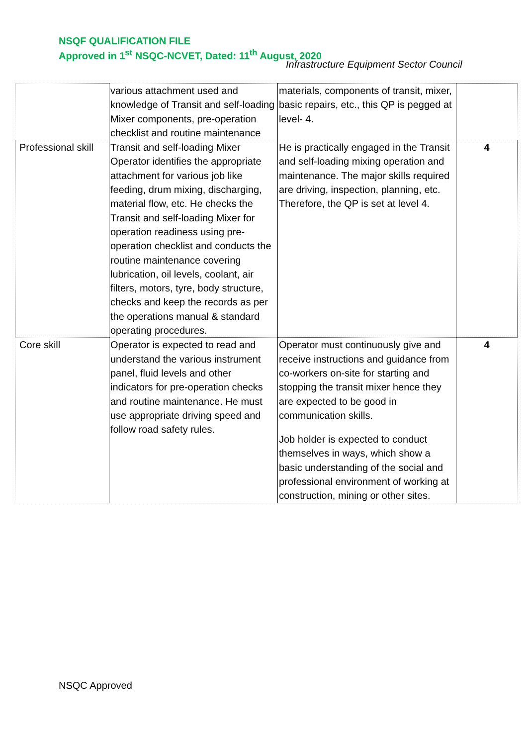NSQF QUALIFICATION FILE
Approved in 1<sup>st</sup> NSQC-NCVET, Dated: 11<sup>th</sup> August, 2020
Infrastructure Equipment Sector Council
| | various attachment used and knowledge of Transit and self-loading Mixer components, pre-operation checklist and routine maintenance | materials, components of transit, mixer, basic repairs, etc., this QP is pegged at level- 4. | |
| Professional skill | Transit and self-loading Mixer Operator identifies the appropriate attachment for various job like feeding, drum mixing, discharging, material flow, etc. He checks the Transit and self-loading Mixer for operation readiness using pre-operation checklist and conducts the routine maintenance covering lubrication, oil levels, coolant, air filters, motors, tyre, body structure, checks and keep the records as per the operations manual & standard operating procedures. | He is practically engaged in the Transit and self-loading mixing operation and maintenance. The major skills required are driving, inspection, planning, etc. Therefore, the QP is set at level 4. | 4 |
| Core skill | Operator is expected to read and understand the various instrument panel, fluid levels and other indicators for pre-operation checks and routine maintenance. He must use appropriate driving speed and follow road safety rules. | Operator must continuously give and receive instructions and guidance from co-workers on-site for starting and stopping the transit mixer hence they are expected to be good in communication skills. Job holder is expected to conduct themselves in ways, which show a basic understanding of the social and professional environment of working at construction, mining or other sites. | 4 |
NSQC Approved